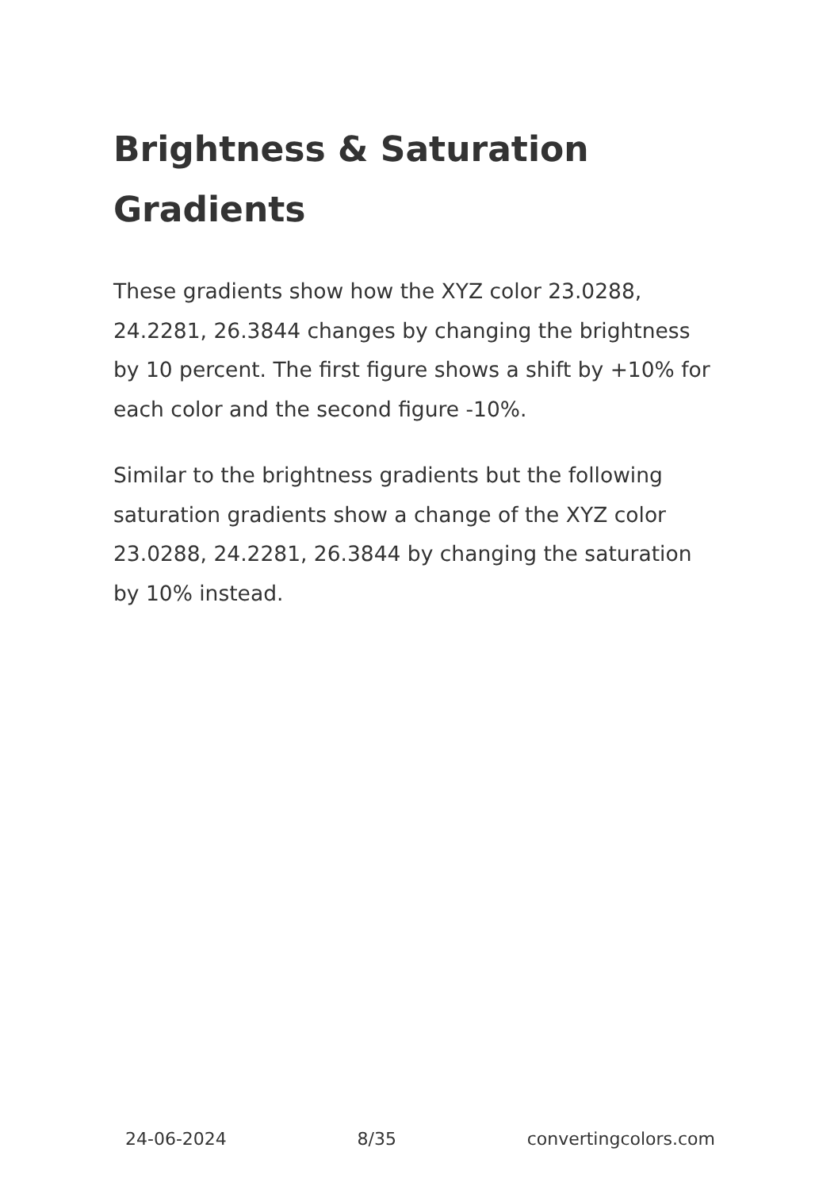Brightness & Saturation Gradients
These gradients show how the XYZ color 23.0288, 24.2281, 26.3844 changes by changing the brightness by 10 percent. The first figure shows a shift by +10% for each color and the second figure -10%.
Similar to the brightness gradients but the following saturation gradients show a change of the XYZ color 23.0288, 24.2281, 26.3844 by changing the saturation by 10% instead.
24-06-2024 8/35 convertingcolors.com